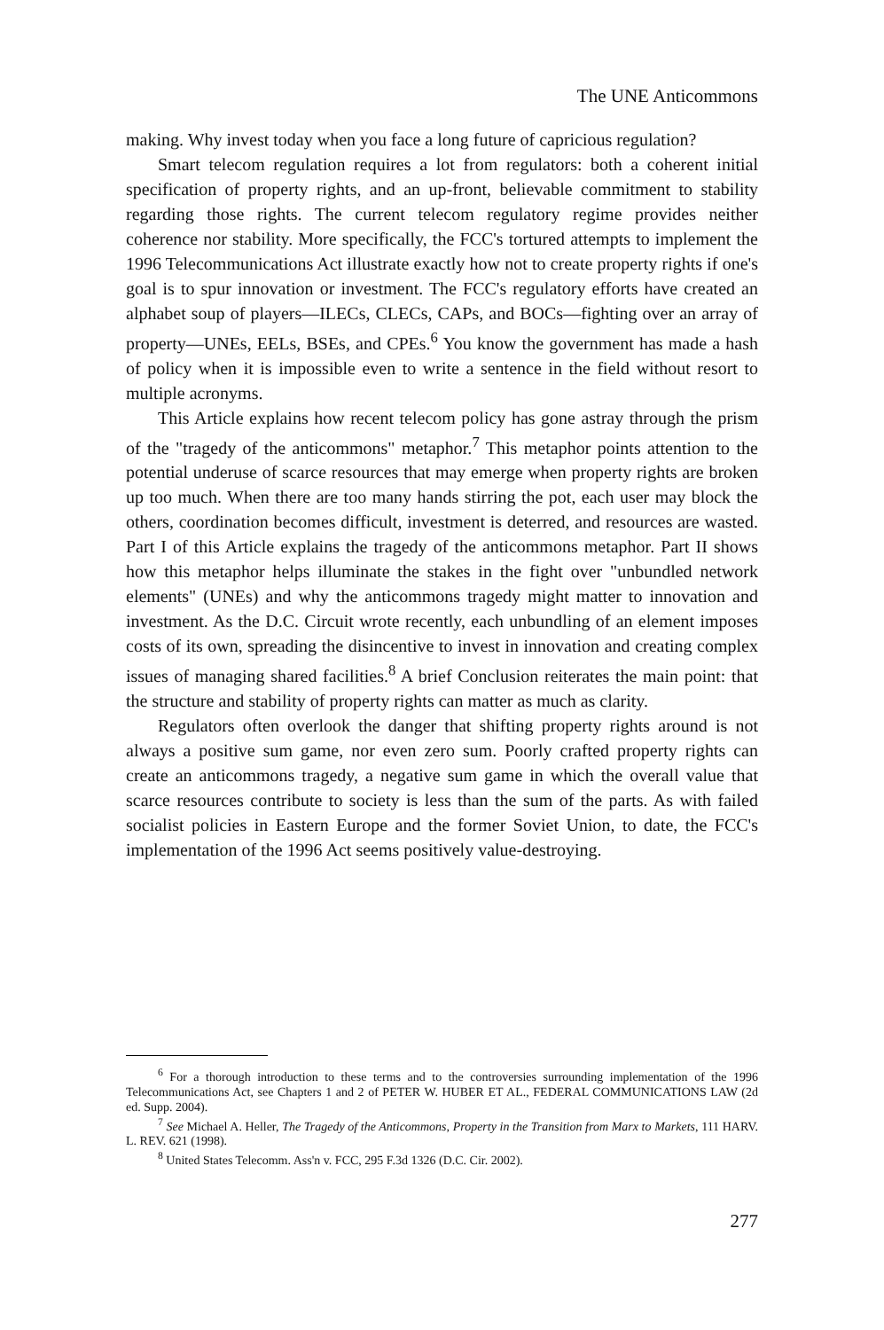The UNE Anticommons
making. Why invest today when you face a long future of capricious regulation?
Smart telecom regulation requires a lot from regulators: both a coherent initial specification of property rights, and an up-front, believable commitment to stability regarding those rights. The current telecom regulatory regime provides neither coherence nor stability. More specifically, the FCC's tortured attempts to implement the 1996 Telecommunications Act illustrate exactly how not to create property rights if one's goal is to spur innovation or investment. The FCC's regulatory efforts have created an alphabet soup of players—ILECs, CLECs, CAPs, and BOCs—fighting over an array of property—UNEs, EELs, BSEs, and CPEs.<sup>6</sup> You know the government has made a hash of policy when it is impossible even to write a sentence in the field without resort to multiple acronyms.
This Article explains how recent telecom policy has gone astray through the prism of the "tragedy of the anticommons" metaphor.<sup>7</sup> This metaphor points attention to the potential underuse of scarce resources that may emerge when property rights are broken up too much. When there are too many hands stirring the pot, each user may block the others, coordination becomes difficult, investment is deterred, and resources are wasted. Part I of this Article explains the tragedy of the anticommons metaphor. Part II shows how this metaphor helps illuminate the stakes in the fight over "unbundled network elements" (UNEs) and why the anticommons tragedy might matter to innovation and investment. As the D.C. Circuit wrote recently, each unbundling of an element imposes costs of its own, spreading the disincentive to invest in innovation and creating complex issues of managing shared facilities.<sup>8</sup> A brief Conclusion reiterates the main point: that the structure and stability of property rights can matter as much as clarity.
Regulators often overlook the danger that shifting property rights around is not always a positive sum game, nor even zero sum. Poorly crafted property rights can create an anticommons tragedy, a negative sum game in which the overall value that scarce resources contribute to society is less than the sum of the parts. As with failed socialist policies in Eastern Europe and the former Soviet Union, to date, the FCC's implementation of the 1996 Act seems positively value-destroying.
<sup>6</sup> For a thorough introduction to these terms and to the controversies surrounding implementation of the 1996 Telecommunications Act, see Chapters 1 and 2 of PETER W. HUBER ET AL., FEDERAL COMMUNICATIONS LAW (2d ed. Supp. 2004).
<sup>7</sup> See Michael A. Heller, The Tragedy of the Anticommons, Property in the Transition from Marx to Markets, 111 HARV. L. REV. 621 (1998).
<sup>8</sup> United States Telecomm. Ass'n v. FCC, 295 F.3d 1326 (D.C. Cir. 2002).
277